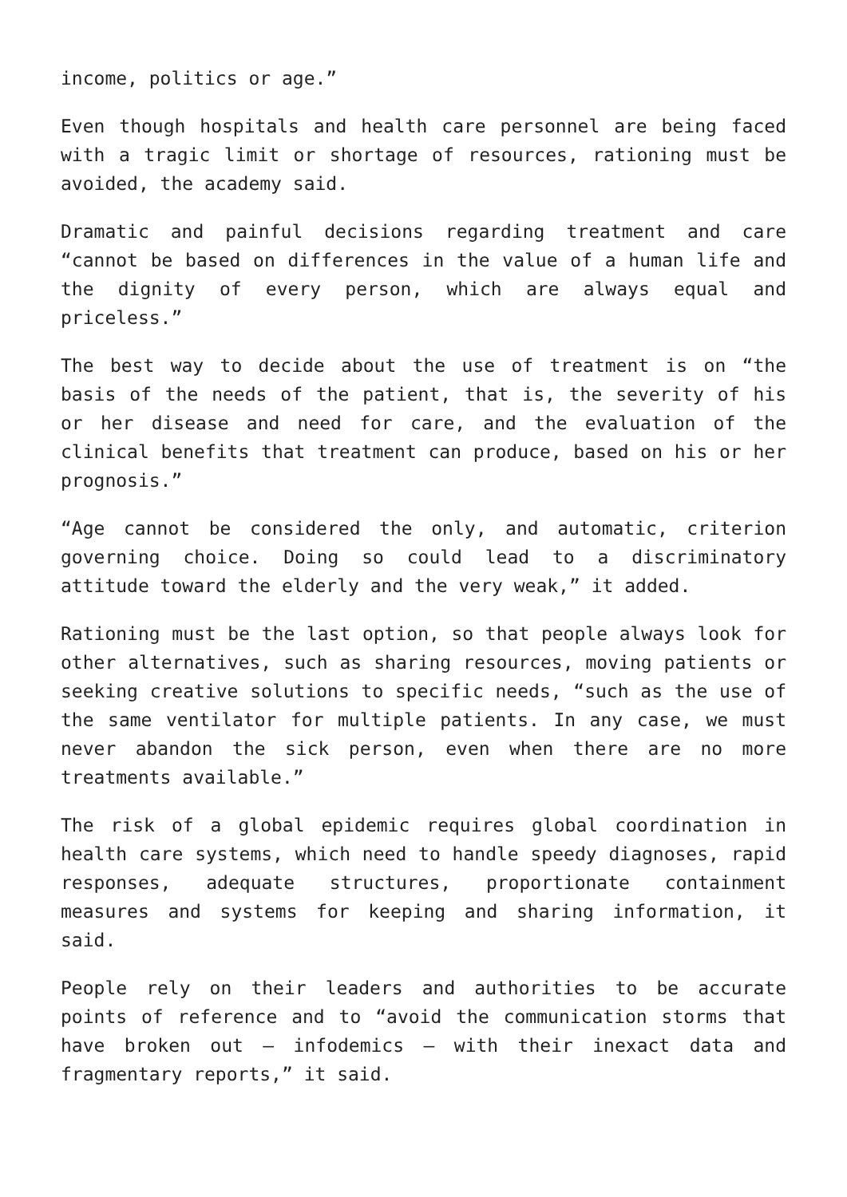income, politics or age.”
Even though hospitals and health care personnel are being faced with a tragic limit or shortage of resources, rationing must be avoided, the academy said.
Dramatic and painful decisions regarding treatment and care “cannot be based on differences in the value of a human life and the dignity of every person, which are always equal and priceless.”
The best way to decide about the use of treatment is on “the basis of the needs of the patient, that is, the severity of his or her disease and need for care, and the evaluation of the clinical benefits that treatment can produce, based on his or her prognosis.”
“Age cannot be considered the only, and automatic, criterion governing choice. Doing so could lead to a discriminatory attitude toward the elderly and the very weak,” it added.
Rationing must be the last option, so that people always look for other alternatives, such as sharing resources, moving patients or seeking creative solutions to specific needs, “such as the use of the same ventilator for multiple patients. In any case, we must never abandon the sick person, even when there are no more treatments available.”
The risk of a global epidemic requires global coordination in health care systems, which need to handle speedy diagnoses, rapid responses, adequate structures, proportionate containment measures and systems for keeping and sharing information, it said.
People rely on their leaders and authorities to be accurate points of reference and to “avoid the communication storms that have broken out – infodemics – with their inexact data and fragmentary reports,” it said.